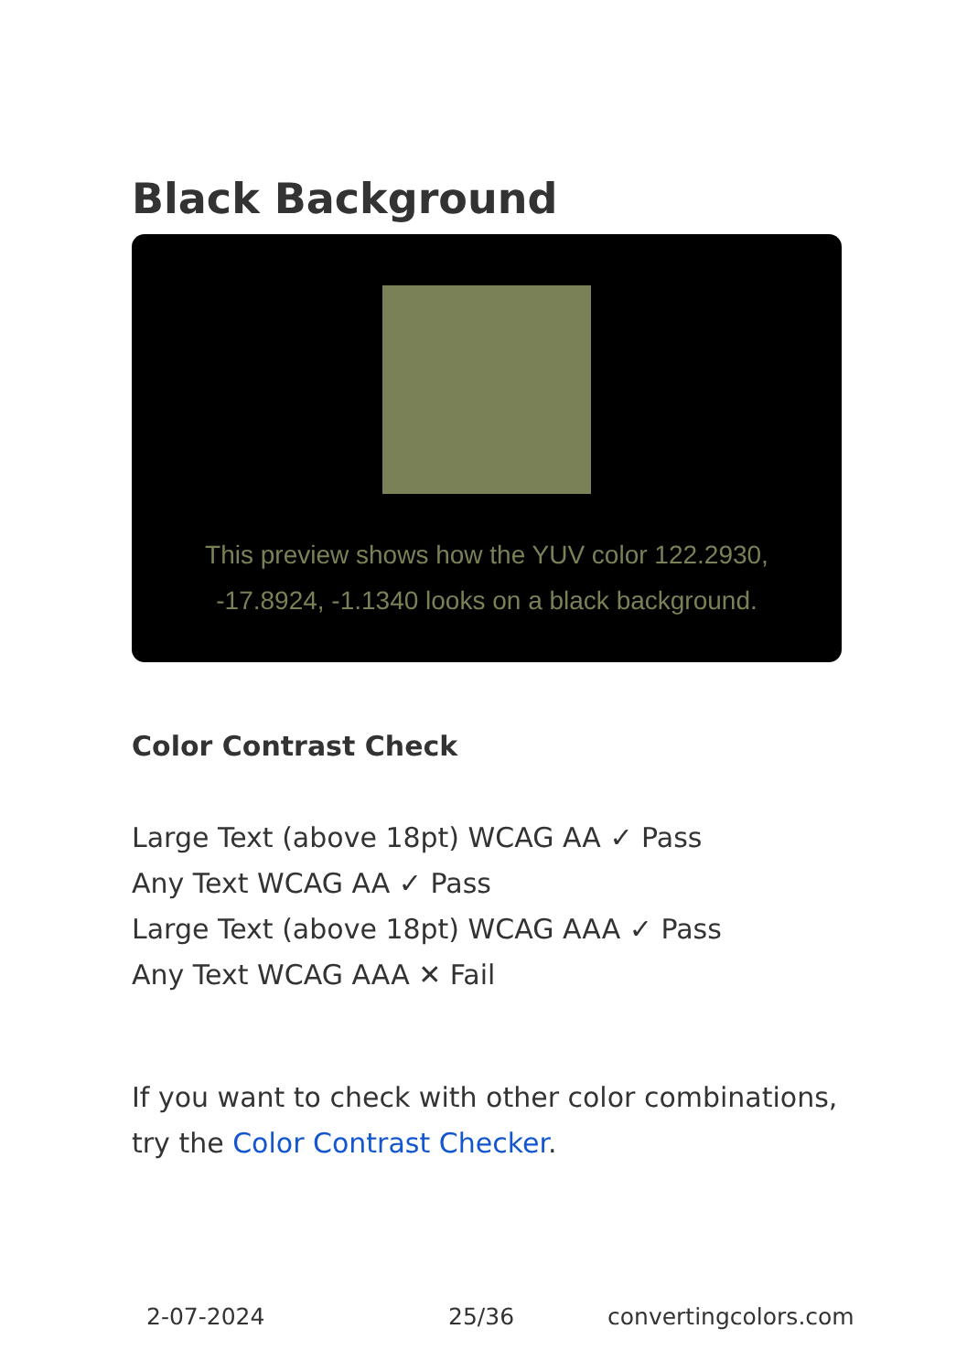Black Background
This preview shows how the YUV color 122.2930, -17.8924, -1.1340 looks on a black background.
Color Contrast Check
Large Text (above 18pt) WCAG AA ✓ Pass
Any Text WCAG AA ✓ Pass
Large Text (above 18pt) WCAG AAA ✓ Pass
Any Text WCAG AAA ✕ Fail
If you want to check with other color combinations, try the Color Contrast Checker.
2-07-2024 25/36 convertingcolors.com